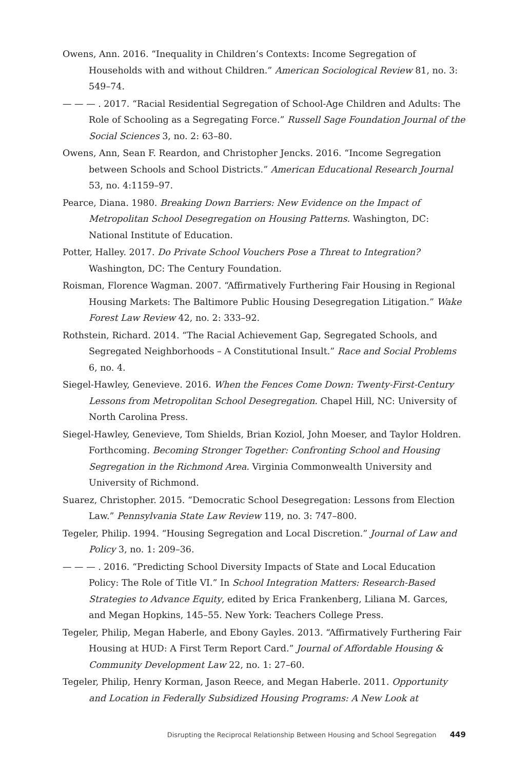Owens, Ann. 2016. “Inequality in Children’s Contexts: Income Segregation of Households with and without Children.” American Sociological Review 81, no. 3: 549–74.
— — — . 2017. “Racial Residential Segregation of School-Age Children and Adults: The Role of Schooling as a Segregating Force.” Russell Sage Foundation Journal of the Social Sciences 3, no. 2: 63–80.
Owens, Ann, Sean F. Reardon, and Christopher Jencks. 2016. “Income Segregation between Schools and School Districts.” American Educational Research Journal 53, no. 4:1159–97.
Pearce, Diana. 1980. Breaking Down Barriers: New Evidence on the Impact of Metropolitan School Desegregation on Housing Patterns. Washington, DC: National Institute of Education.
Potter, Halley. 2017. Do Private School Vouchers Pose a Threat to Integration? Washington, DC: The Century Foundation.
Roisman, Florence Wagman. 2007. “Affirmatively Furthering Fair Housing in Regional Housing Markets: The Baltimore Public Housing Desegregation Litigation.” Wake Forest Law Review 42, no. 2: 333–92.
Rothstein, Richard. 2014. “The Racial Achievement Gap, Segregated Schools, and Segregated Neighborhoods – A Constitutional Insult.” Race and Social Problems 6, no. 4.
Siegel-Hawley, Genevieve. 2016. When the Fences Come Down: Twenty-First-Century Lessons from Metropolitan School Desegregation. Chapel Hill, NC: University of North Carolina Press.
Siegel-Hawley, Genevieve, Tom Shields, Brian Koziol, John Moeser, and Taylor Holdren. Forthcoming. Becoming Stronger Together: Confronting School and Housing Segregation in the Richmond Area. Virginia Commonwealth University and University of Richmond.
Suarez, Christopher. 2015. “Democratic School Desegregation: Lessons from Election Law.” Pennsylvania State Law Review 119, no. 3: 747–800.
Tegeler, Philip. 1994. “Housing Segregation and Local Discretion.” Journal of Law and Policy 3, no. 1: 209–36.
— — — . 2016. “Predicting School Diversity Impacts of State and Local Education Policy: The Role of Title VI.” In School Integration Matters: Research-Based Strategies to Advance Equity, edited by Erica Frankenberg, Liliana M. Garces, and Megan Hopkins, 145–55. New York: Teachers College Press.
Tegeler, Philip, Megan Haberle, and Ebony Gayles. 2013. “Affirmatively Furthering Fair Housing at HUD: A First Term Report Card.” Journal of Affordable Housing & Community Development Law 22, no. 1: 27–60.
Tegeler, Philip, Henry Korman, Jason Reece, and Megan Haberle. 2011. Opportunity and Location in Federally Subsidized Housing Programs: A New Look at
Disrupting the Reciprocal Relationship Between Housing and School Segregation 449